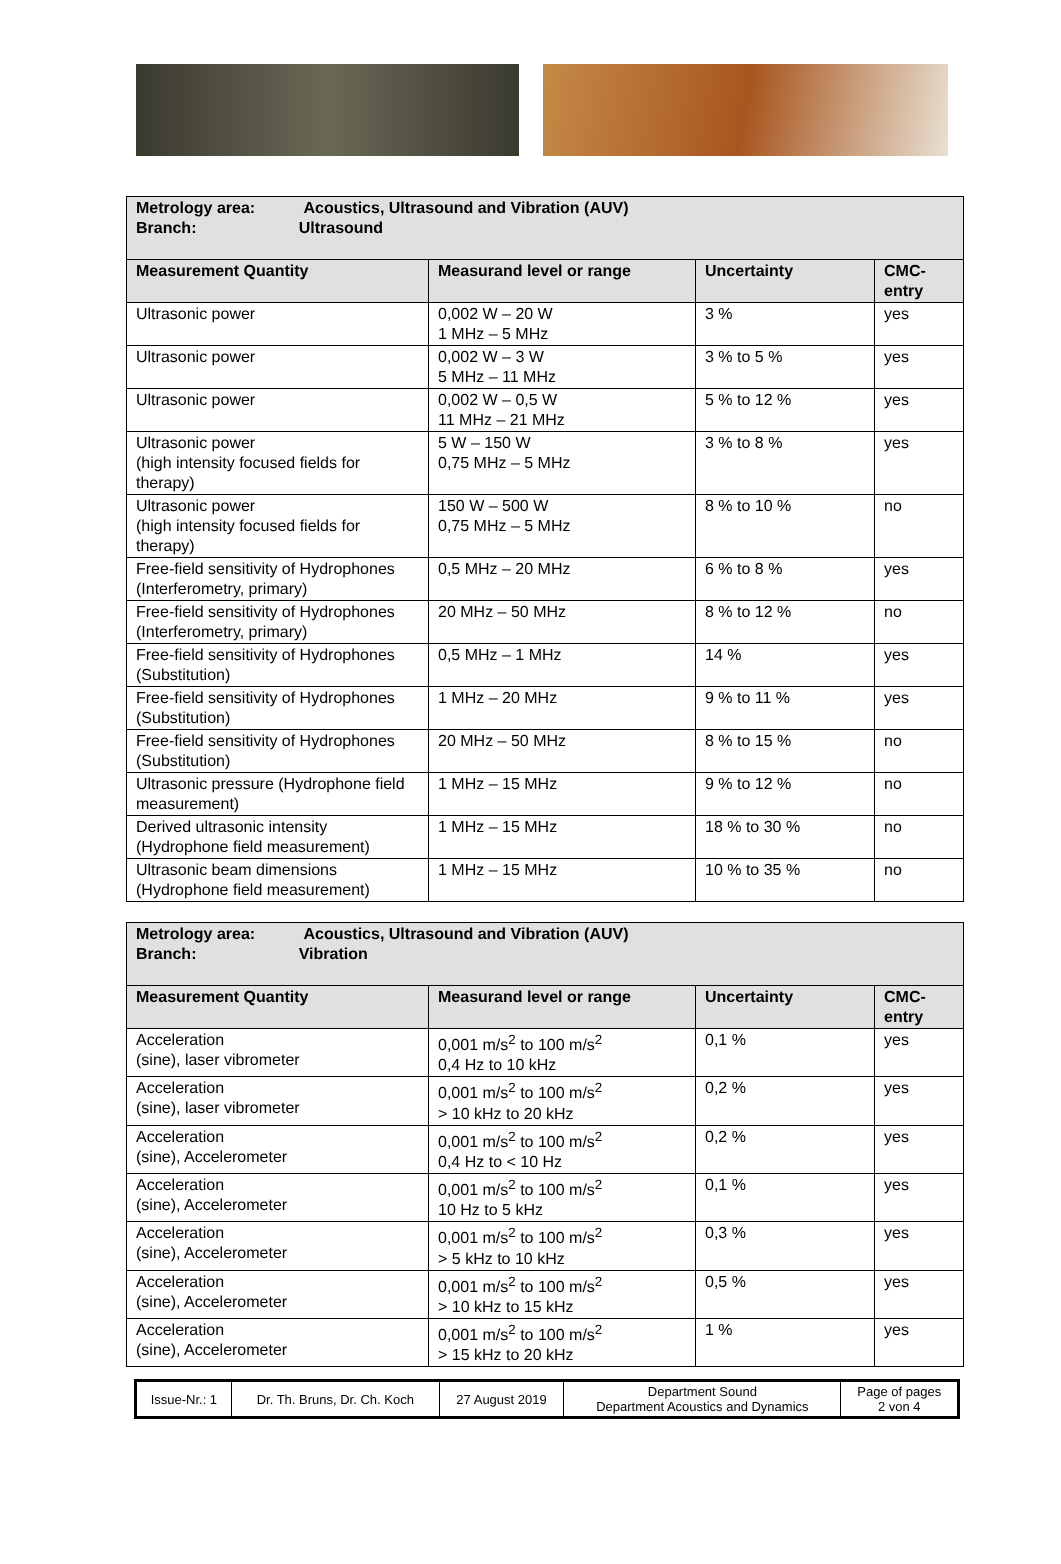| Metrology area: Acoustics, Ultrasound and Vibration (AUV) Branch: Ultrasound | | | |
| Measurement Quantity | Measurand level or range | Uncertainty | CMC-entry |
| Ultrasonic power | 0,002 W – 20 W 1 MHz – 5 MHz | 3 % | yes |
| Ultrasonic power | 0,002 W – 3 W 5 MHz – 11 MHz | 3 % to 5 % | yes |
| Ultrasonic power | 0,002 W – 0,5 W 11 MHz – 21 MHz | 5 % to 12 % | yes |
| Ultrasonic power (high intensity focused fields for therapy) | 5 W – 150 W 0,75 MHz – 5 MHz | 3 % to 8 % | yes |
| Ultrasonic power (high intensity focused fields for therapy) | 150 W – 500 W 0,75 MHz – 5 MHz | 8 % to 10 % | no |
| Free-field sensitivity of Hydrophones (Interferometry, primary) | 0,5 MHz – 20 MHz | 6 % to 8 % | yes |
| Free-field sensitivity of Hydrophones (Interferometry, primary) | 20 MHz – 50 MHz | 8 % to 12 % | no |
| Free-field sensitivity of Hydrophones (Substitution) | 0,5 MHz – 1 MHz | 14 % | yes |
| Free-field sensitivity of Hydrophones (Substitution) | 1 MHz – 20 MHz | 9 % to 11 % | yes |
| Free-field sensitivity of Hydrophones (Substitution) | 20 MHz – 50 MHz | 8 % to 15 % | no |
| Ultrasonic pressure (Hydrophone field measurement) | 1 MHz – 15 MHz | 9 % to 12 % | no |
| Derived ultrasonic intensity (Hydrophone field measurement) | 1 MHz – 15 MHz | 18 % to 30 % | no |
| Ultrasonic beam dimensions (Hydrophone field measurement) | 1 MHz – 15 MHz | 10 % to 35 % | no |
| Metrology area: Acoustics, Ultrasound and Vibration (AUV) Branch: Vibration | | | |
| Measurement Quantity | Measurand level or range | Uncertainty | CMC-entry |
| Acceleration (sine), laser vibrometer | 0,001 m/s<sup>2</sup> to 100 m/s<sup>2</sup> 0,4 Hz to 10 kHz | 0,1 % | yes |
| Acceleration (sine), laser vibrometer | 0,001 m/s<sup>2</sup> to 100 m/s<sup>2</sup> > 10 kHz to 20 kHz | 0,2 % | yes |
| Acceleration (sine), Accelerometer | 0,001 m/s<sup>2</sup> to 100 m/s<sup>2</sup> 0,4 Hz to < 10 Hz | 0,2 % | yes |
| Acceleration (sine), Accelerometer | 0,001 m/s<sup>2</sup> to 100 m/s<sup>2</sup> 10 Hz to 5 kHz | 0,1 % | yes |
| Acceleration (sine), Accelerometer | 0,001 m/s<sup>2</sup> to 100 m/s<sup>2</sup> > 5 kHz to 10 kHz | 0,3 % | yes |
| Acceleration (sine), Accelerometer | 0,001 m/s<sup>2</sup> to 100 m/s<sup>2</sup> > 10 kHz to 15 kHz | 0,5 % | yes |
| Acceleration (sine), Accelerometer | 0,001 m/s<sup>2</sup> to 100 m/s<sup>2</sup> > 15 kHz to 20 kHz | 1 % | yes |
| Issue-Nr.: 1 | Dr. Th. Bruns, Dr. Ch. Koch | 27 August 2019 | Department Sound Department Acoustics and Dynamics | Page of pages 2 von 4 |